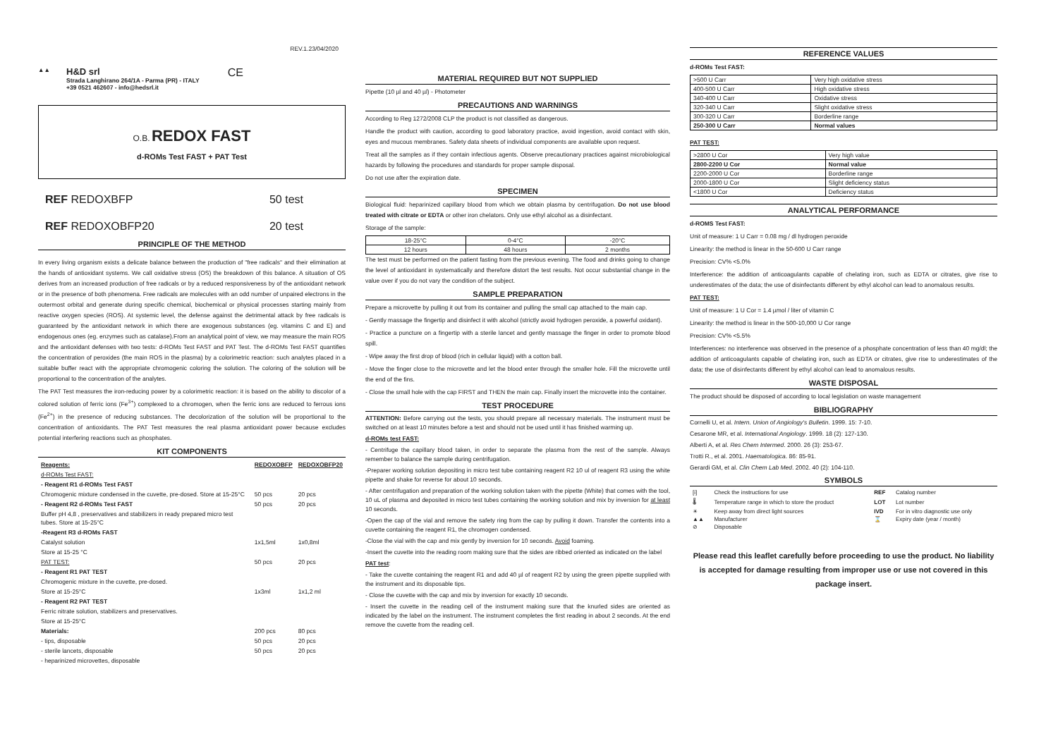REV.1.23/04/2020
▲▲
H&D srl
Strada Langhirano 264/1A - Parma (PR) - ITALY
+39 0521 462607 - info@hedsrl.it
CE
O.B. REDOX FAST
d-ROMs Test FAST + PAT Test
REF REDOXBFP 50 test
REF REDOXOBFP20 20 test
PRINCIPLE OF THE METHOD
In every living organism exists a delicate balance between the production of "free radicals" and their elimination at the hands of antioxidant systems. We call oxidative stress (OS) the breakdown of this balance. A situation of OS derives from an increased production of free radicals or by a reduced responsiveness by of the antioxidant network or in the presence of both phenomena. Free radicals are molecules with an odd number of unpaired electrons in the outermost orbital and generate during specific chemical, biochemical or physical processes starting mainly from reactive oxygen species (ROS). At systemic level, the defense against the detrimental attack by free radicals is guaranteed by the antioxidant network in which there are exogenous substances (eg. vitamins C and E) and endogenous ones (eg. enzymes such as catalase).From an analytical point of view, we may measure the main ROS and the antioxidant defenses with two tests: d-ROMs Test FAST and PAT Test. The d-ROMs Test FAST quantifies the concentration of peroxides (the main ROS in the plasma) by a colorimetric reaction: such analytes placed in a suitable buffer react with the appropriate chromogenic coloring the solution. The coloring of the solution will be proportional to the concentration of the analytes.
The PAT Test measures the iron-reducing power by a colorimetric reaction: it is based on the ability to discolor of a colored solution of ferric ions (Fe<sup>3+</sup>) complexed to a chromogen, when the ferric ions are reduced to ferrous ions (Fe<sup>2+</sup>) in the presence of reducing substances. The decolorization of the solution will be proportional to the concentration of antioxidants. The PAT Test measures the real plasma antioxidant power because excludes potential interfering reactions such as phosphates.
KIT COMPONENTS
| Reagents: | REDOXOBFP | REDOXOBFP20 |
| --- | --- | --- |
| d-ROMs Test FAST: | | |
| - Reagent R1 d-ROMs Test FAST | | |
| Chromogenic mixture condensed in the cuvette, pre-dosed. Store at 15-25°C | 50 pcs | 20 pcs |
| - Reagent R2 d-ROMs Test FAST | 50 pcs | 20 pcs |
| Buffer pH 4,8 , preservatives and stabilizers in ready prepared micro test tubes. Store at 15-25°C | | |
| -Reagent R3 d-ROMs FAST | | |
| Catalyst solution | 1x1,5ml | 1x0,8ml |
| Store at 15-25 °C | | |
| PAT TEST: | 50 pcs | 20 pcs |
| - Reagent R1 PAT TEST | | |
| Chromogenic mixture in the cuvette, pre-dosed. | | |
| Store at 15-25°C | 1x3ml | 1x1,2 ml |
| - Reagent R2 PAT TEST | | |
| Ferric nitrate solution, stabilizers and preservatives. | | |
| Store at 15-25°C | | |
| Materials: | 200 pcs | 80 pcs |
| - tips, disposable | 50 pcs | 20 pcs |
| - sterile lancets, disposable | 50 pcs | 20 pcs |
| - heparinized microvettes, disposable | | |
MATERIAL REQUIRED BUT NOT SUPPLIED
Pipette (10 µl and 40 µl) - Photometer
PRECAUTIONS AND WARNINGS
According to Reg 1272/2008 CLP the product is not classified as dangerous.
Handle the product with caution, according to good laboratory practice, avoid ingestion, avoid contact with skin, eyes and mucous membranes. Safety data sheets of individual components are available upon request.
Treat all the samples as if they contain infectious agents. Observe precautionary practices against microbiological hazards by following the procedures and standards for proper sample disposal.
Do not use after the expiration date.
SPECIMEN
Biological fluid: heparinized capillary blood from which we obtain plasma by centrifugation. Do not use blood treated with citrate or EDTA or other iron chelators. Only use ethyl alcohol as a disinfectant.
Storage of the sample:
| 18-25°C | 0-4°C | -20°C |
| 12 hours | 48 hours | 2 months |
The test must be performed on the patient fasting from the previous evening. The food and drinks going to change the level of antioxidant in systematically and therefore distort the test results. Not occur substantial change in the value over if you do not vary the condition of the subject.
SAMPLE PREPARATION
Prepare a microvette by pulling it out from its container and pulling the small cap attached to the main cap.
- Gently massage the fingertip and disinfect it with alcohol (strictly avoid hydrogen peroxide, a powerful oxidant).
- Practice a puncture on a fingertip with a sterile lancet and gently massage the finger in order to promote blood spill.
- Wipe away the first drop of blood (rich in cellular liquid) with a cotton ball.
- Move the finger close to the microvette and let the blood enter through the smaller hole. Fill the microvette until the end of the fins.
- Close the small hole with the cap FIRST and THEN the main cap. Finally insert the microvette into the container.
TEST PROCEDURE
ATTENTION: Before carrying out the tests, you should prepare all necessary materials. The instrument must be switched on at least 10 minutes before a test and should not be used until it has finished warming up.
d-ROMs test FAST:
- Centrifuge the capillary blood taken, in order to separate the plasma from the rest of the sample. Always remember to balance the sample during centrifugation.
-Preparer working solution depositing in micro test tube containing reagent R2 10 ul of reagent R3 using the white pipette and shake for reverse for about 10 seconds.
- After centrifugation and preparation of the working solution taken with the pipette (White) that comes with the tool, 10 uL of plasma and deposited in micro test tubes containing the working solution and mix by inversion for at least 10 seconds.
-Open the cap of the vial and remove the safety ring from the cap by pulling it down. Transfer the contents into a cuvette containing the reagent R1, the chromogen condensed.
-Close the vial with the cap and mix gently by inversion for 10 seconds. Avoid foaming.
-Insert the cuvette into the reading room making sure that the sides are ribbed oriented as indicated on the label
PAT test:
- Take the cuvette containing the reagent R1 and add 40 µl of reagent R2 by using the green pipette supplied with the instrument and its disposable tips.
- Close the cuvette with the cap and mix by inversion for exactly 10 seconds.
- Insert the cuvette in the reading cell of the instrument making sure that the knurled sides are oriented as indicated by the label on the instrument. The instrument completes the first reading in about 2 seconds. At the end remove the cuvette from the reading cell.
REFERENCE VALUES
d-ROMs Test FAST:
| >500 U Carr | Very high oxidative stress |
| 400-500 U Carr | High oxidative stress |
| 340-400 U Carr | Oxidative stress |
| 320-340 U Carr | Slight oxidative stress |
| 300-320 U Carr | Borderline range |
| 250-300 U Carr | Normal values |
PAT TEST:
| >2800 U Cor | Very high value |
| 2800-2200 U Cor | Normal value |
| 2200-2000 U Cor | Borderline range |
| 2000-1800 U Cor | Slight deficiency status |
| <1800 U Cor | Deficiency status |
ANALYTICAL PERFORMANCE
d-ROMS Test FAST:
Unit of measure: 1 U Carr = 0.08 mg / dl hydrogen peroxide
Linearity: the method is linear in the 50-600 U Carr range
Precision: CV% <5.0%
Interference: the addition of anticoagulants capable of chelating iron, such as EDTA or citrates, give rise to underestimates of the data; the use of disinfectants different by ethyl alcohol can lead to anomalous results.
PAT TEST:
Unit of measure: 1 U Cor = 1.4 µmol / liter of vitamin C
Linearity: the method is linear in the 500-10,000 U Cor range
Precision: CV% <5.5%
Interferences: no interference was observed in the presence of a phosphate concentration of less than 40 mg/dl; the addition of anticoagulants capable of chelating iron, such as EDTA or citrates, give rise to underestimates of the data; the use of disinfectants different by ethyl alcohol can lead to anomalous results.
WASTE DISPOSAL
The product should be disposed of according to local legislation on waste management
BIBLIOGRAPHY
Cornelli U, et al. Intern. Union of Angiology's Bulletin. 1999. 15: 7-10.
Cesarone MR, et al. International Angiology. 1999. 18 (2): 127-130.
Alberti A, et al. Res Chem Intermed. 2000. 26 (3): 253-67.
Trotti R., et al. 2001. Haematologica. 86: 85-91.
Gerardi GM, et al. Clin Chem Lab Med. 2002. 40 (2): 104-110.
SYMBOLS
| [i] | Check the instructions for use | REF | Catalog number |
| 🌡 | Temperature range in which to store the product | LOT | Lot number |
| ☀ | Keep away from direct light sources | IVD | For in vitro diagnostic use only |
| ▲▲ | Manufacturer | ⌛ | Expiry date (year / month) |
| ⊘ | Disposable | | |
Please read this leaflet carefully before proceeding to use the product. No liability is accepted for damage resulting from improper use or use not covered in this package insert.